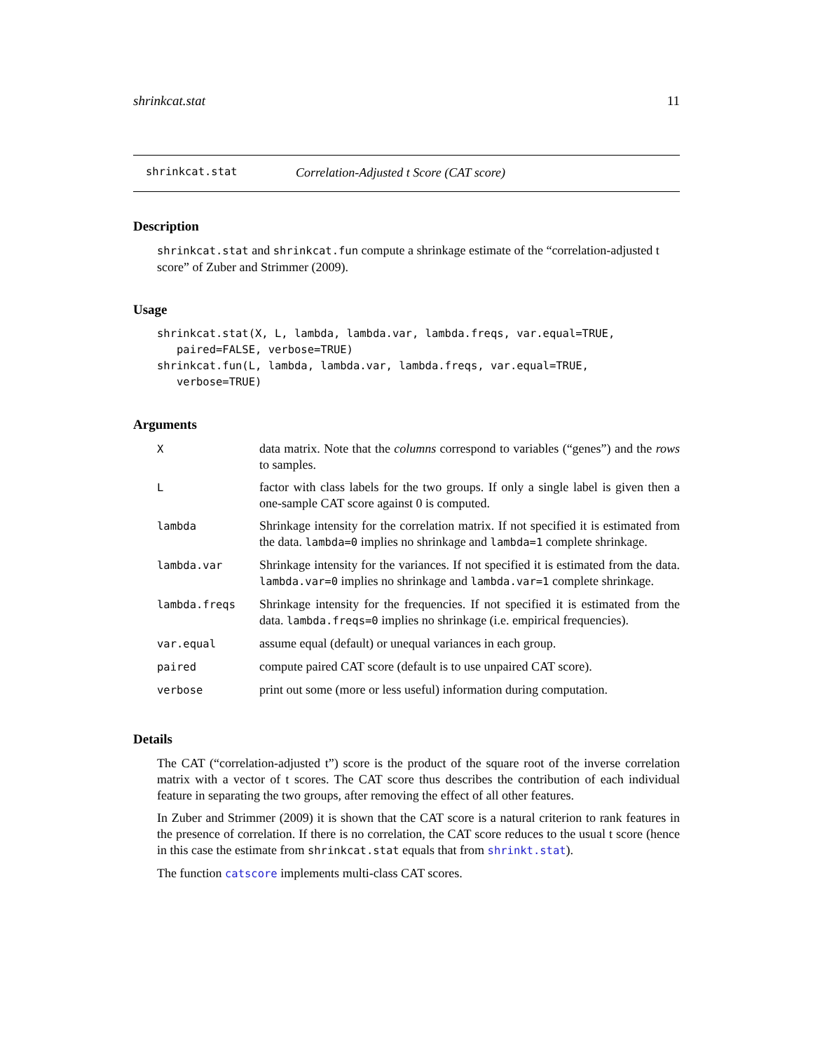shrinkcat.stat 11
shrinkcat.stat Correlation-Adjusted t Score (CAT score)
Description
shrinkcat.stat and shrinkcat.fun compute a shrinkage estimate of the “correlation-adjusted t score” of Zuber and Strimmer (2009).
Usage
shrinkcat.stat(X, L, lambda, lambda.var, lambda.freqs, var.equal=TRUE,
   paired=FALSE, verbose=TRUE)
shrinkcat.fun(L, lambda, lambda.var, lambda.freqs, var.equal=TRUE,
   verbose=TRUE)
Arguments
| X | data matrix. Note that the columns correspond to variables (“genes”) and the rows to samples. |
| L | factor with class labels for the two groups. If only a single label is given then a one-sample CAT score against 0 is computed. |
| lambda | Shrinkage intensity for the correlation matrix. If not specified it is estimated from the data. lambda=0 implies no shrinkage and lambda=1 complete shrinkage. |
| lambda.var | Shrinkage intensity for the variances. If not specified it is estimated from the data. lambda.var=0 implies no shrinkage and lambda.var=1 complete shrinkage. |
| lambda.freqs | Shrinkage intensity for the frequencies. If not specified it is estimated from the data. lambda.freqs=0 implies no shrinkage (i.e. empirical frequencies). |
| var.equal | assume equal (default) or unequal variances in each group. |
| paired | compute paired CAT score (default is to use unpaired CAT score). |
| verbose | print out some (more or less useful) information during computation. |
Details
The CAT (“correlation-adjusted t”) score is the product of the square root of the inverse correlation matrix with a vector of t scores. The CAT score thus describes the contribution of each individual feature in separating the two groups, after removing the effect of all other features.
In Zuber and Strimmer (2009) it is shown that the CAT score is a natural criterion to rank features in the presence of correlation. If there is no correlation, the CAT score reduces to the usual t score (hence in this case the estimate from shrinkcat.stat equals that from shrinkt.stat).
The function catscore implements multi-class CAT scores.